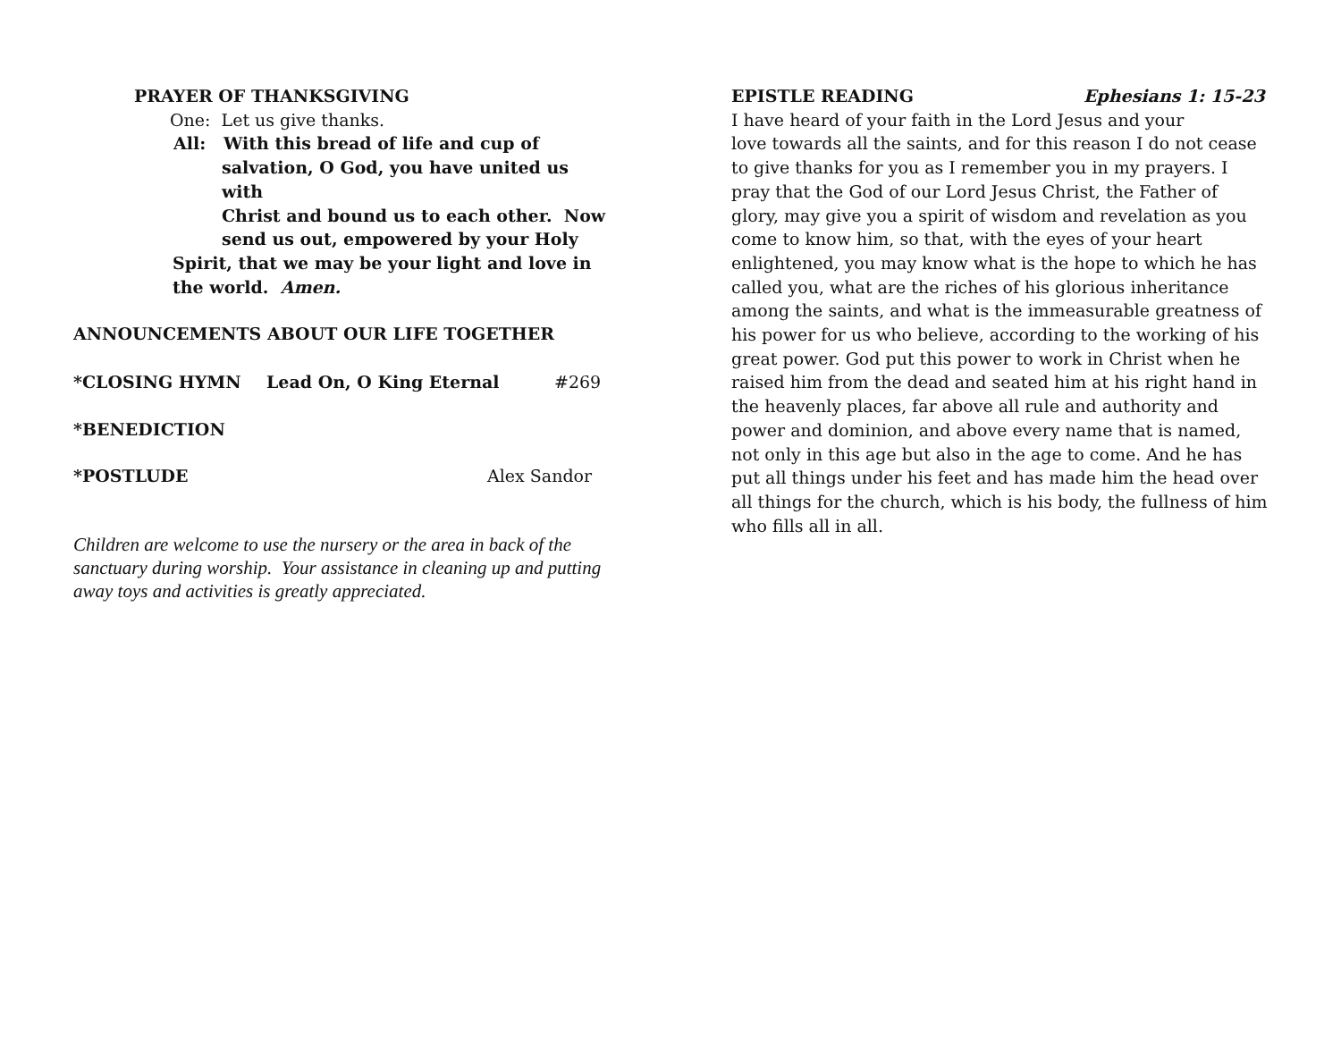PRAYER OF THANKSGIVING
One: Let us give thanks.
All: With this bread of life and cup of
salvation, O God, you have united us with
Christ and bound us to each other. Now
send us out, empowered by your Holy
Spirit, that we may be your light and love in
the world. Amen.
ANNOUNCEMENTS ABOUT OUR LIFE TOGETHER
*CLOSING HYMN Lead On, O King Eternal #269
*BENEDICTION
*POSTLUDE Alex Sandor
Children are welcome to use the nursery or the area in back of the sanctuary during worship. Your assistance in cleaning up and putting away toys and activities is greatly appreciated.
EPISTLE READING Ephesians 1: 15-23
I have heard of your faith in the Lord Jesus and your
love towards all the saints, and for this reason I do not cease to give thanks for you as I remember you in my prayers. I pray that the God of our Lord Jesus Christ, the Father of glory, may give you a spirit of wisdom and revelation as you come to know him, so that, with the eyes of your heart enlightened, you may know what is the hope to which he has called you, what are the riches of his glorious inheritance among the saints, and what is the immeasurable greatness of his power for us who believe, according to the working of his great power. God put this power to work in Christ when he raised him from the dead and seated him at his right hand in the heavenly places, far above all rule and authority and power and dominion, and above every name that is named, not only in this age but also in the age to come. And he has put all things under his feet and has made him the head over all things for the church, which is his body, the fullness of him who fills all in all.